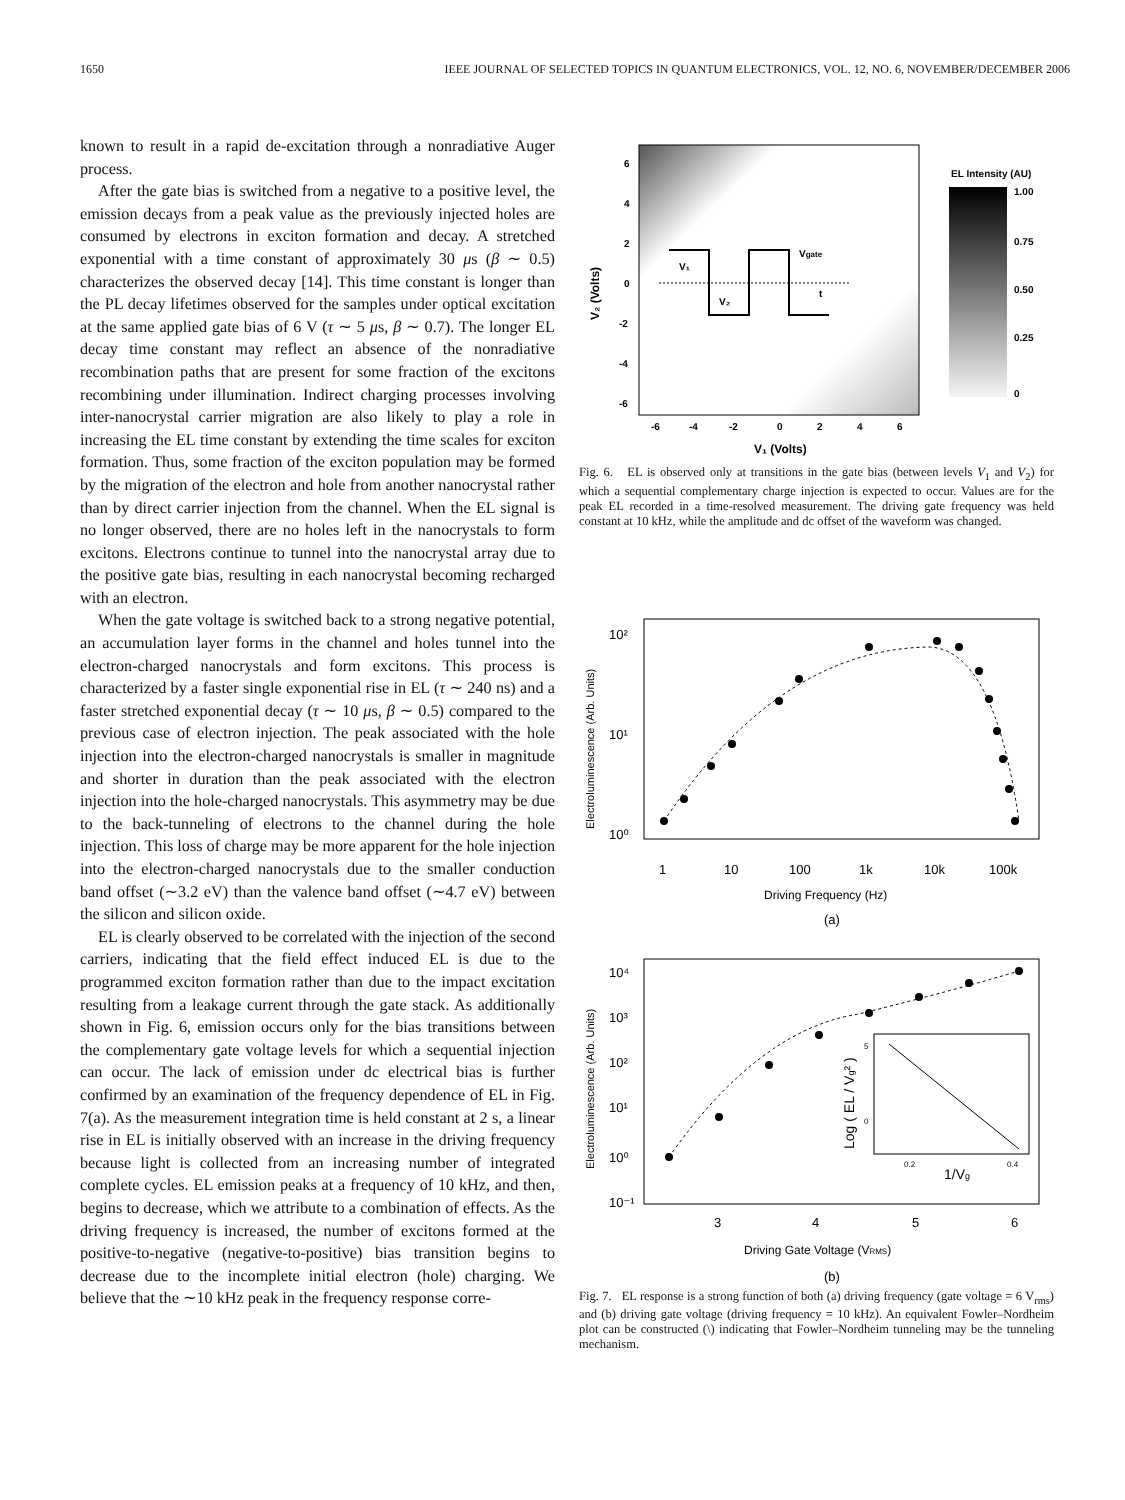1650 IEEE JOURNAL OF SELECTED TOPICS IN QUANTUM ELECTRONICS, VOL. 12, NO. 6, NOVEMBER/DECEMBER 2006
known to result in a rapid de-excitation through a nonradiative Auger process.
After the gate bias is switched from a negative to a positive level, the emission decays from a peak value as the previously injected holes are consumed by electrons in exciton formation and decay. A stretched exponential with a time constant of approximately 30 μs (β ∼ 0.5) characterizes the observed decay [14]. This time constant is longer than the PL decay lifetimes observed for the samples under optical excitation at the same applied gate bias of 6 V (τ ∼ 5 μs, β ∼ 0.7). The longer EL decay time constant may reflect an absence of the nonradiative recombination paths that are present for some fraction of the excitons recombining under illumination. Indirect charging processes involving inter-nanocrystal carrier migration are also likely to play a role in increasing the EL time constant by extending the time scales for exciton formation. Thus, some fraction of the exciton population may be formed by the migration of the electron and hole from another nanocrystal rather than by direct carrier injection from the channel. When the EL signal is no longer observed, there are no holes left in the nanocrystals to form excitons. Electrons continue to tunnel into the nanocrystal array due to the positive gate bias, resulting in each nanocrystal becoming recharged with an electron.
When the gate voltage is switched back to a strong negative potential, an accumulation layer forms in the channel and holes tunnel into the electron-charged nanocrystals and form excitons. This process is characterized by a faster single exponential rise in EL (τ ∼ 240 ns) and a faster stretched exponential decay (τ ∼ 10 μs, β ∼ 0.5) compared to the previous case of electron injection. The peak associated with the hole injection into the electron-charged nanocrystals is smaller in magnitude and shorter in duration than the peak associated with the electron injection into the hole-charged nanocrystals. This asymmetry may be due to the back-tunneling of electrons to the channel during the hole injection. This loss of charge may be more apparent for the hole injection into the electron-charged nanocrystals due to the smaller conduction band offset (∼3.2 eV) than the valence band offset (∼4.7 eV) between the silicon and silicon oxide.
EL is clearly observed to be correlated with the injection of the second carriers, indicating that the field effect induced EL is due to the programmed exciton formation rather than due to the impact excitation resulting from a leakage current through the gate stack. As additionally shown in Fig. 6, emission occurs only for the bias transitions between the complementary gate voltage levels for which a sequential injection can occur. The lack of emission under dc electrical bias is further confirmed by an examination of the frequency dependence of EL in Fig. 7(a). As the measurement integration time is held constant at 2 s, a linear rise in EL is initially observed with an increase in the driving frequency because light is collected from an increasing number of integrated complete cycles. EL emission peaks at a frequency of 10 kHz, and then, begins to decrease, which we attribute to a combination of effects. As the driving frequency is increased, the number of excitons formed at the positive-to-negative (negative-to-positive) bias transition begins to decrease due to the incomplete initial electron (hole) charging. We believe that the ∼10 kHz peak in the frequency response corre-
6
4
2
0
-2
-4
-6
-6
-4
-2
0
2
4
6
V₁ (Volts)
V₂ (Volts)
V₁
V₂
Vgate
t
EL Intensity (AU)
1.00
0.75
0.50
0.25
0
Fig. 6. EL is observed only at transitions in the gate bias (between levels V<sub>1</sub> and V<sub>2</sub>) for which a sequential complementary charge injection is expected to occur. Values are for the peak EL recorded in a time-resolved measurement. The driving gate frequency was held constant at 10 kHz, while the amplitude and dc offset of the waveform was changed.
10²
10¹
10⁰
1
10
100
1k
10k
100k
Driving Frequency (Hz)
(a)
Electroluminescence (Arb. Units)
10⁴
10³
10²
10¹
10⁰
10⁻¹
3
4
5
6
Driving Gate Voltage (VRMS)
(b)
Electroluminescence (Arb. Units)
5
0
0.2
0.4
1/Vg
Log ( EL / Vg² )
Fig. 7. EL response is a strong function of both (a) driving frequency (gate voltage = 6 V<sub>rms</sub>) and (b) driving gate voltage (driving frequency = 10 kHz). An equivalent Fowler–Nordheim plot can be constructed (\) indicating that Fowler–Nordheim tunneling may be the tunneling mechanism.